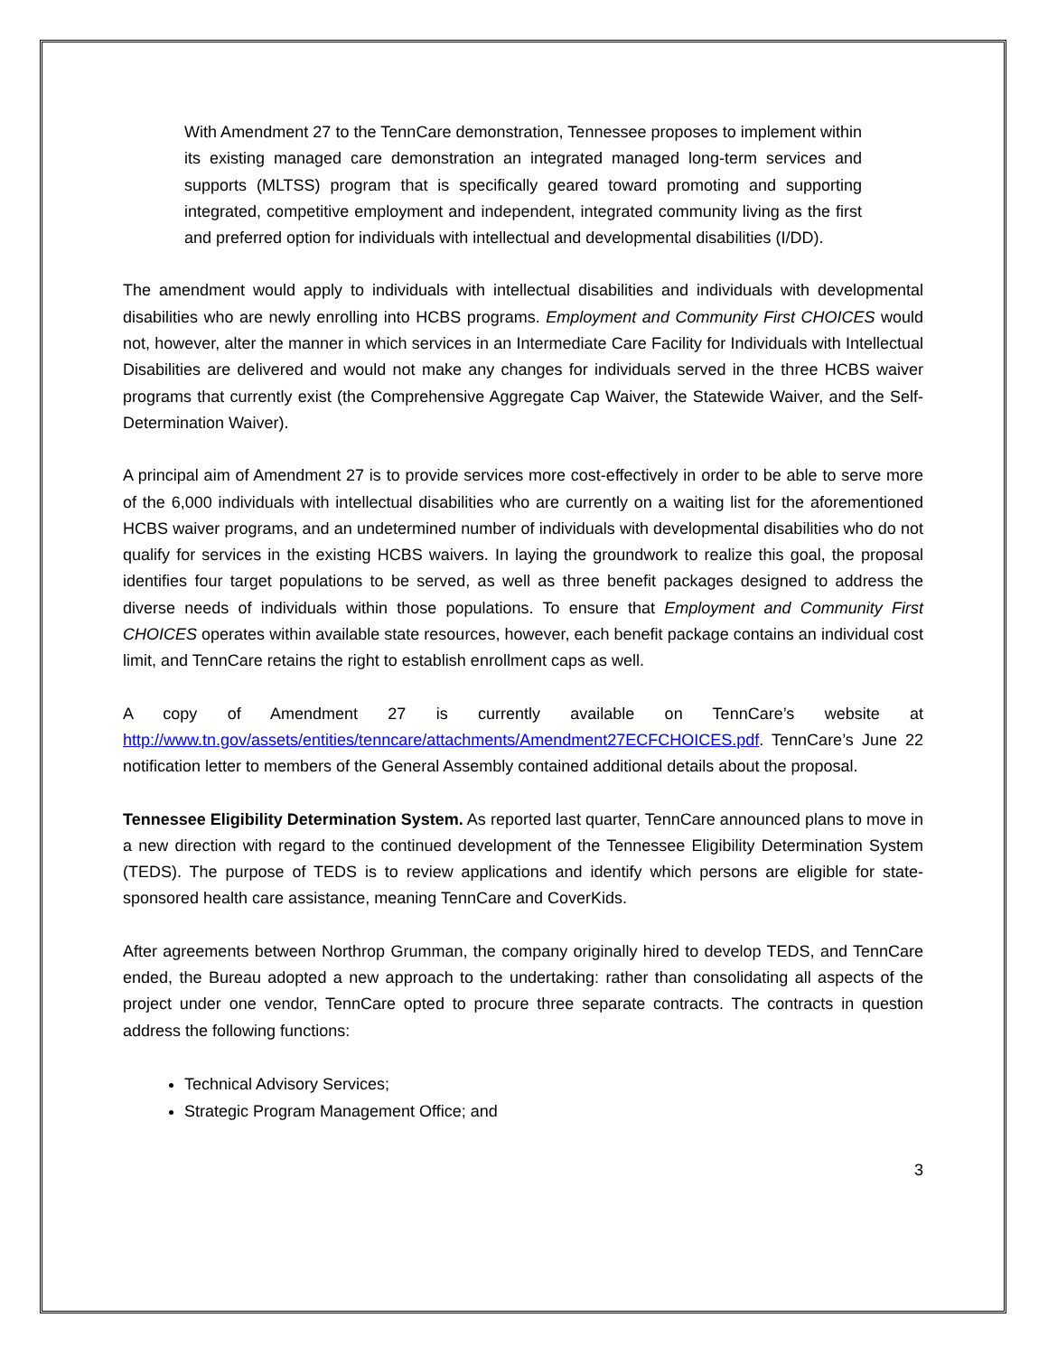With Amendment 27 to the TennCare demonstration, Tennessee proposes to implement within its existing managed care demonstration an integrated managed long-term services and supports (MLTSS) program that is specifically geared toward promoting and supporting integrated, competitive employment and independent, integrated community living as the first and preferred option for individuals with intellectual and developmental disabilities (I/DD).
The amendment would apply to individuals with intellectual disabilities and individuals with developmental disabilities who are newly enrolling into HCBS programs. Employment and Community First CHOICES would not, however, alter the manner in which services in an Intermediate Care Facility for Individuals with Intellectual Disabilities are delivered and would not make any changes for individuals served in the three HCBS waiver programs that currently exist (the Comprehensive Aggregate Cap Waiver, the Statewide Waiver, and the Self-Determination Waiver).
A principal aim of Amendment 27 is to provide services more cost-effectively in order to be able to serve more of the 6,000 individuals with intellectual disabilities who are currently on a waiting list for the aforementioned HCBS waiver programs, and an undetermined number of individuals with developmental disabilities who do not qualify for services in the existing HCBS waivers. In laying the groundwork to realize this goal, the proposal identifies four target populations to be served, as well as three benefit packages designed to address the diverse needs of individuals within those populations. To ensure that Employment and Community First CHOICES operates within available state resources, however, each benefit package contains an individual cost limit, and TennCare retains the right to establish enrollment caps as well.
A copy of Amendment 27 is currently available on TennCare’s website at http://www.tn.gov/assets/entities/tenncare/attachments/Amendment27ECFCHOICES.pdf. TennCare’s June 22 notification letter to members of the General Assembly contained additional details about the proposal.
Tennessee Eligibility Determination System. As reported last quarter, TennCare announced plans to move in a new direction with regard to the continued development of the Tennessee Eligibility Determination System (TEDS). The purpose of TEDS is to review applications and identify which persons are eligible for state-sponsored health care assistance, meaning TennCare and CoverKids.
After agreements between Northrop Grumman, the company originally hired to develop TEDS, and TennCare ended, the Bureau adopted a new approach to the undertaking: rather than consolidating all aspects of the project under one vendor, TennCare opted to procure three separate contracts. The contracts in question address the following functions:
Technical Advisory Services;
Strategic Program Management Office; and
3